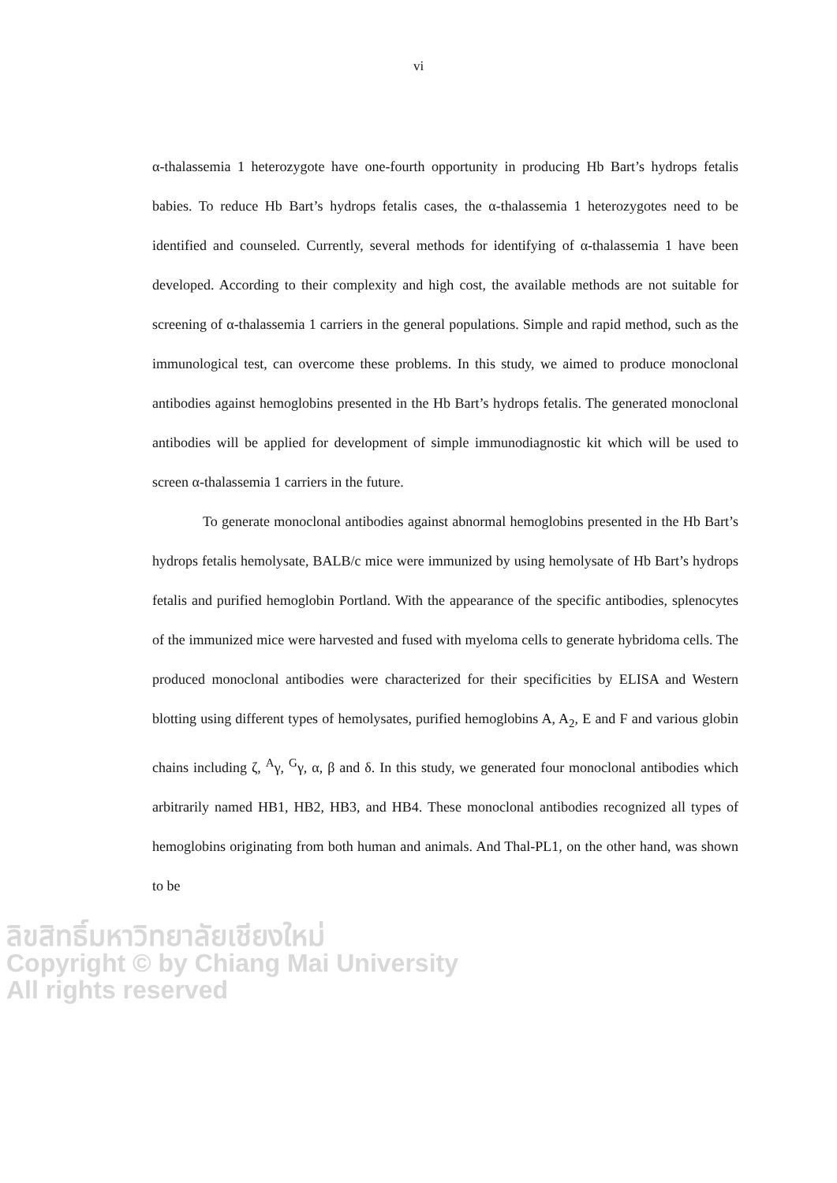vi
α-thalassemia 1 heterozygote have one-fourth opportunity in producing Hb Bart’s hydrops fetalis babies. To reduce Hb Bart’s hydrops fetalis cases, the α-thalassemia 1 heterozygotes need to be identified and counseled. Currently, several methods for identifying of α-thalassemia 1 have been developed. According to their complexity and high cost, the available methods are not suitable for screening of α-thalassemia 1 carriers in the general populations. Simple and rapid method, such as the immunological test, can overcome these problems. In this study, we aimed to produce monoclonal antibodies against hemoglobins presented in the Hb Bart’s hydrops fetalis. The generated monoclonal antibodies will be applied for development of simple immunodiagnostic kit which will be used to screen α-thalassemia 1 carriers in the future.
To generate monoclonal antibodies against abnormal hemoglobins presented in the Hb Bart’s hydrops fetalis hemolysate, BALB/c mice were immunized by using hemolysate of Hb Bart’s hydrops fetalis and purified hemoglobin Portland. With the appearance of the specific antibodies, splenocytes of the immunized mice were harvested and fused with myeloma cells to generate hybridoma cells. The produced monoclonal antibodies were characterized for their specificities by ELISA and Western blotting using different types of hemolysates, purified hemoglobins A, A<sub>2</sub>, E and F and various globin chains including ζ, <sup>A</sup>γ, <sup>G</sup>γ, α, β and δ. In this study, we generated four monoclonal antibodies which arbitrarily named HB1, HB2, HB3, and HB4. These monoclonal antibodies recognized all types of hemoglobins originating from both human and animals. And Thal-PL1, on the other hand, was shown to be
ลิขสิทธิ์มหาวิทยาลัยเชียงใหม่
Copyright © by Chiang Mai University
All rights reserved